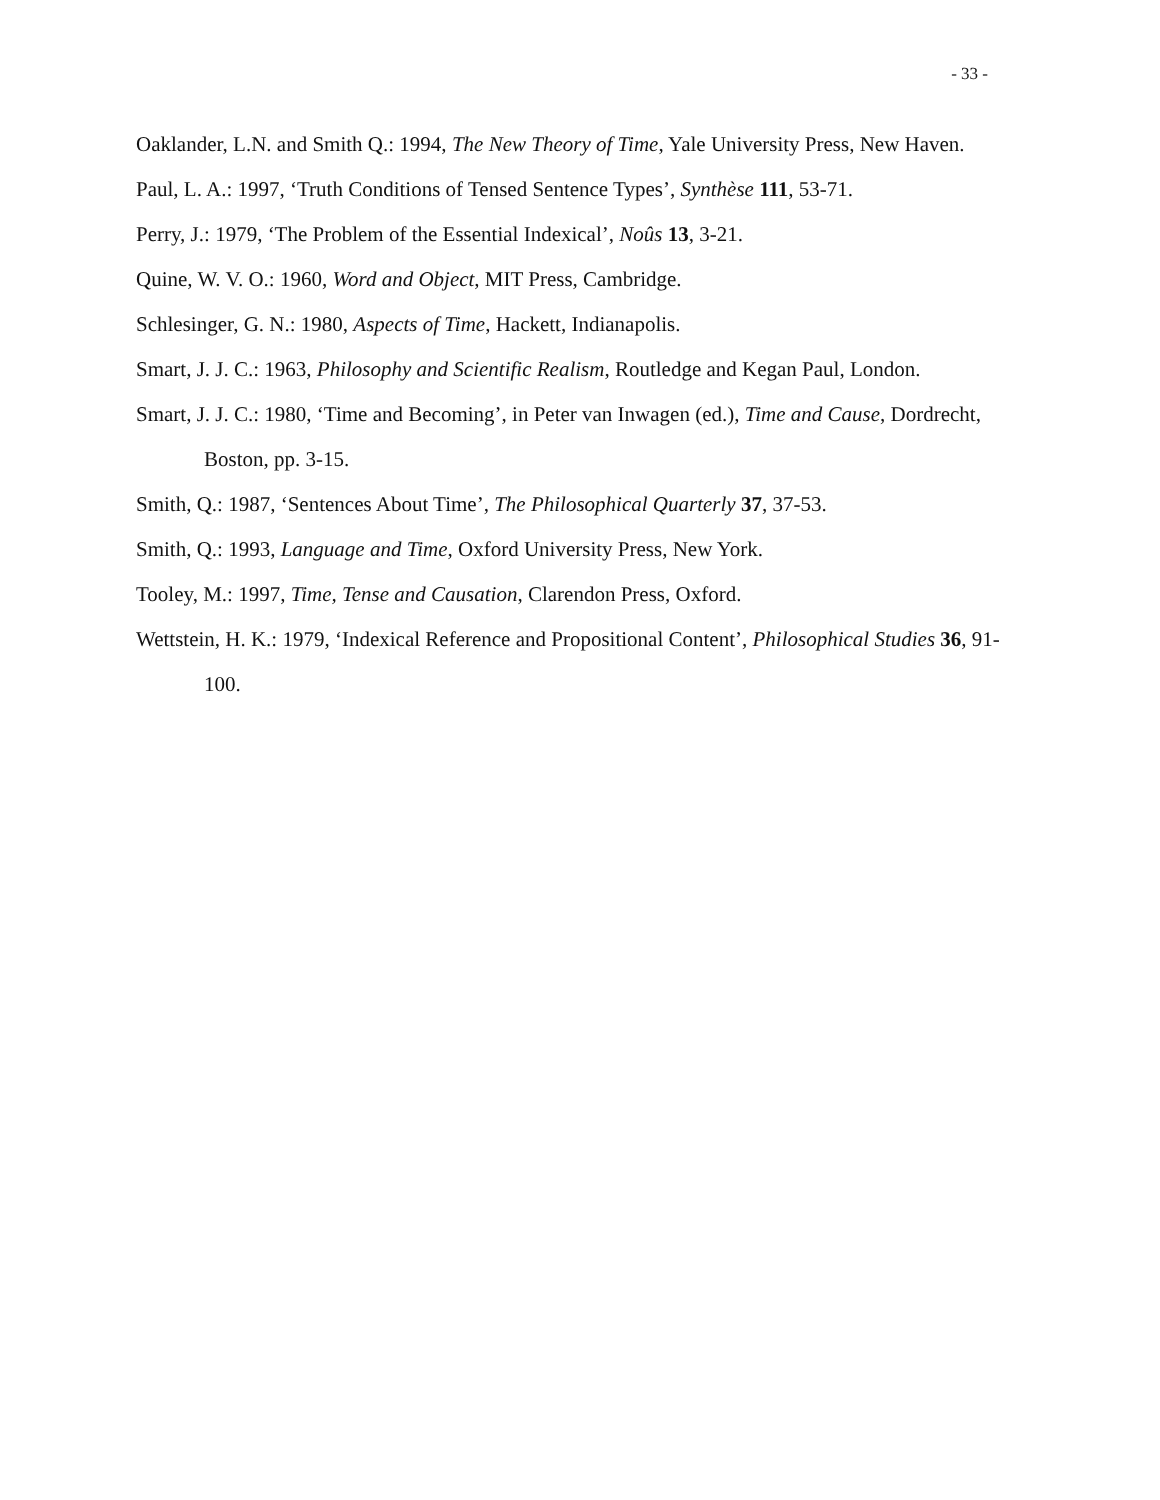- 33 -
Oaklander, L.N. and Smith Q.: 1994, The New Theory of Time, Yale University Press, New Haven.
Paul, L. A.: 1997, ‘Truth Conditions of Tensed Sentence Types’, Synthèse 111, 53-71.
Perry, J.: 1979, ‘The Problem of the Essential Indexical’, Noûs 13, 3-21.
Quine, W. V. O.: 1960, Word and Object, MIT Press, Cambridge.
Schlesinger, G. N.: 1980, Aspects of Time, Hackett, Indianapolis.
Smart, J. J. C.: 1963, Philosophy and Scientific Realism, Routledge and Kegan Paul, London.
Smart, J. J. C.: 1980, ‘Time and Becoming’, in Peter van Inwagen (ed.), Time and Cause, Dordrecht, Boston, pp. 3-15.
Smith, Q.: 1987, ‘Sentences About Time’, The Philosophical Quarterly 37, 37-53.
Smith, Q.: 1993, Language and Time, Oxford University Press, New York.
Tooley, M.: 1997, Time, Tense and Causation, Clarendon Press, Oxford.
Wettstein, H. K.: 1979, ‘Indexical Reference and Propositional Content’, Philosophical Studies 36, 91-100.